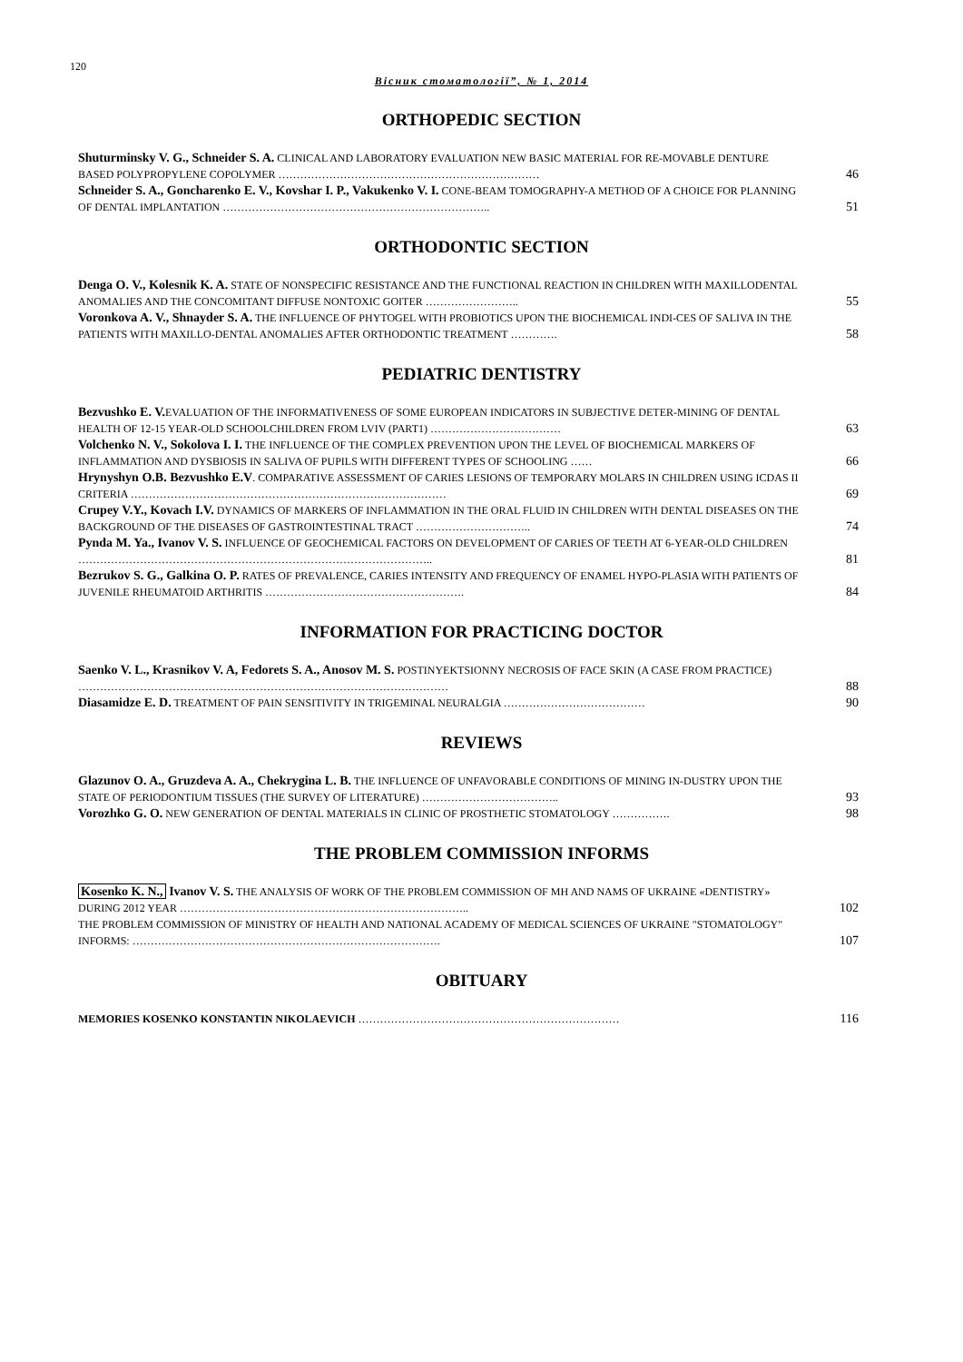120
Вісник стоматології”, № 1, 2014
ORTHOPEDIC SECTION
Shuturminsky V. G., Schneider S. A. CLINICAL AND LABORATORY EVALUATION NEW BASIC MATERIAL FOR RE-MOVABLE DENTURE BASED POLYPROPYLENE COPOLYMER ………………………………………………………………
46
Schneider S. A., Goncharenko E. V., Kovshar I. P., Vakukenko V. I. CONE-BEAM TOMOGRAPHY-A METHOD OF A CHOICE FOR PLANNING OF DENTAL IMPLANTATION ………………………………………………………………..
51
ORTHODONTIC SECTION
Denga O. V., Kolesnik K. A. STATE OF NONSPECIFIC RESISTANCE AND THE FUNCTIONAL REACTION IN CHILDREN WITH MAXILLODENTAL ANOMALIES AND THE CONCOMITANT DIFFUSE NONTOXIC GOITER ……………………..
55
Voronkova A. V., Shnayder S. A. THE INFLUENCE OF PHYTOGEL WITH PROBIOTICS UPON THE BIOCHEMICAL INDI-CES OF SALIVA IN THE PATIENTS WITH MAXILLO-DENTAL ANOMALIES AFTER ORTHODONTIC TREATMENT ………….
58
PEDIATRIC DENTISTRY
Bezvushko E. V. EVALUATION OF THE INFORMATIVENESS OF SOME EUROPEAN INDICATORS IN SUBJECTIVE DETER-MINING OF DENTAL HEALTH OF 12-15 YEAR-OLD SCHOOLCHILDREN FROM LVIV (PART1) ………………………………
63
Volchenko N. V., Sokolova I. I. THE INFLUENCE OF THE COMPLEX PREVENTION UPON THE LEVEL OF BIOCHEMICAL MARKERS OF INFLAMMATION AND DYSBIOSIS IN SALIVA OF PUPILS WITH DIFFERENT TYPES OF SCHOOLING ……
66
Hrynyshyn O.B. Bezvushko E.V. COMPARATIVE ASSESSMENT OF CARIES LESIONS OF TEMPORARY MOLARS IN CHILDREN USING ICDAS II CRITERIA ……………………………………………………………………………
69
Crupey V.Y., Kovach I.V. DYNAMICS OF MARKERS OF INFLAMMATION IN THE ORAL FLUID IN CHILDREN WITH DENTAL DISEASES ON THE BACKGROUND OF THE DISEASES OF GASTROINTESTINAL TRACT …………………………..
74
Pynda M. Ya., Ivanov V. S. INFLUENCE OF GEOCHEMICAL FACTORS ON DEVELOPMENT OF CARIES OF TEETH AT 6-YEAR-OLD CHILDREN ……………………………………………………………………………………..
81
Bezrukov S. G., Galkina O. P. RATES OF PREVALENCE, CARIES INTENSITY AND FREQUENCY OF ENAMEL HYPO-PLASIA WITH PATIENTS OF JUVENILE RHEUMATOID ARTHRITIS ……………………………………………….
84
INFORMATION FOR PRACTICING DOCTOR
Saenko V. L., Krasnikov V. A, Fedorets S. A., Anosov M. S. POSTINYEKTSIONNY NECROSIS OF FACE SKIN (A CASE FROM PRACTICE) …………………………………………………………………………………………
88
Diasamidze E. D. TREATMENT OF PAIN SENSITIVITY IN TRIGEMINAL NEURALGIA …………………………………
90
REVIEWS
Glazunov O. A., Gruzdeva A. A., Chekrygina L. B. THE INFLUENCE OF UNFAVORABLE CONDITIONS OF MINING IN-DUSTRY UPON THE STATE OF PERIODONTIUM TISSUES (THE SURVEY OF LITERATURE) ………………………………..
93
Vorozhko G. O. NEW GENERATION OF DENTAL MATERIALS IN CLINIC OF PROSTHETIC STOMATOLOGY …………….
98
THE PROBLEM COMMISSION INFORMS
Kosenko K. N., Ivanov V. S. THE ANALYSIS OF WORK OF THE PROBLEM COMMISSION OF MH AND NAMS OF UKRAINE «DENTISTRY» DURING 2012 YEAR ……………………………………………………………………..
102
THE PROBLEM COMMISSION OF MINISTRY OF HEALTH AND NATIONAL ACADEMY OF MEDICAL SCIENCES OF UKRAINE "STOMATOLOGY" INFORMS: ………………………………………………………………………….
107
OBITUARY
MEMORIES KOSENKO KONSTANTIN NIKOLAEVICH ………………………………………………………………
116